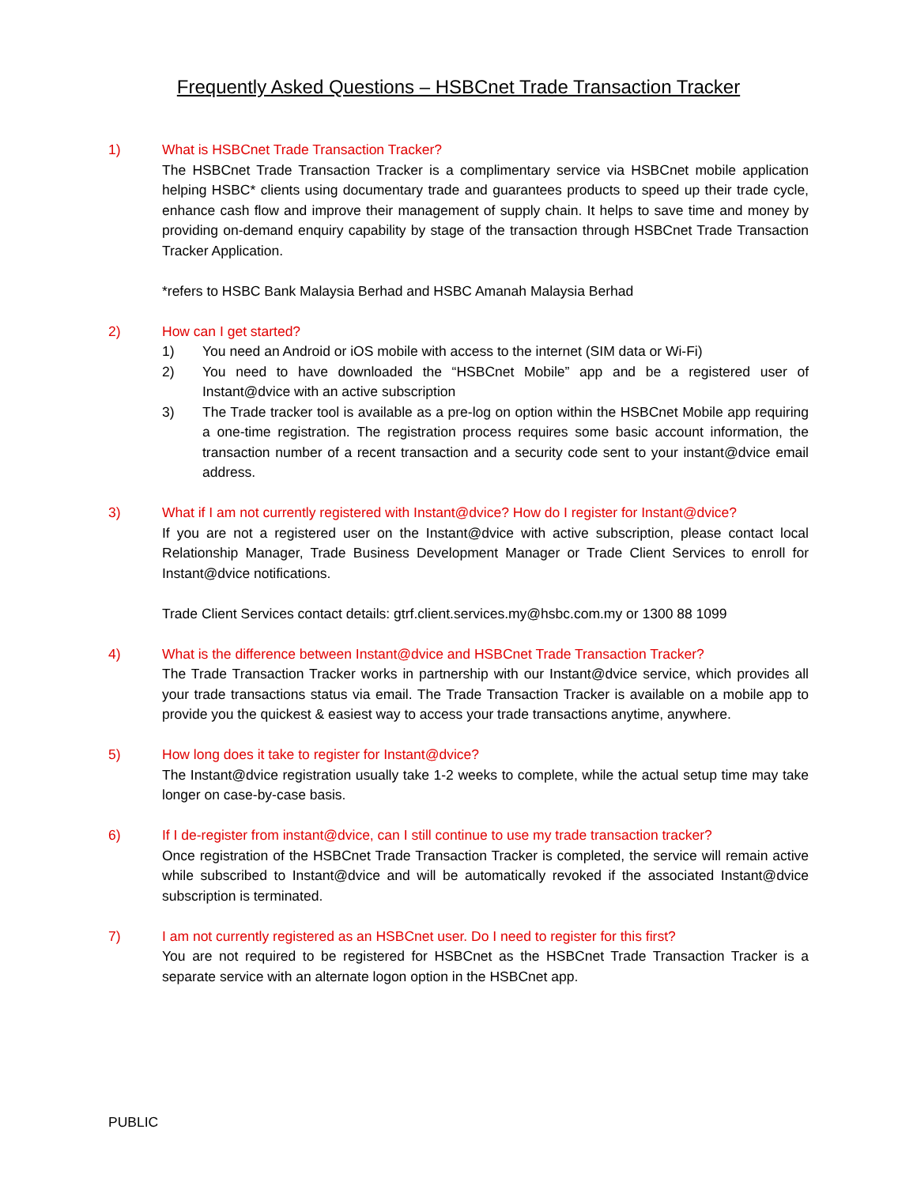Frequently Asked Questions – HSBCnet Trade Transaction Tracker
1) What is HSBCnet Trade Transaction Tracker?
The HSBCnet Trade Transaction Tracker is a complimentary service via HSBCnet mobile application helping HSBC* clients using documentary trade and guarantees products to speed up their trade cycle, enhance cash flow and improve their management of supply chain. It helps to save time and money by providing on-demand enquiry capability by stage of the transaction through HSBCnet Trade Transaction Tracker Application.
*refers to HSBC Bank Malaysia Berhad and HSBC Amanah Malaysia Berhad
2) How can I get started?
1) You need an Android or iOS mobile with access to the internet (SIM data or Wi-Fi)
2) You need to have downloaded the “HSBCnet Mobile” app and be a registered user of Instant@dvice with an active subscription
3) The Trade tracker tool is available as a pre-log on option within the HSBCnet Mobile app requiring a one-time registration. The registration process requires some basic account information, the transaction number of a recent transaction and a security code sent to your instant@dvice email address.
3) What if I am not currently registered with Instant@dvice? How do I register for Instant@dvice?
If you are not a registered user on the Instant@dvice with active subscription, please contact local Relationship Manager, Trade Business Development Manager or Trade Client Services to enroll for Instant@dvice notifications.
Trade Client Services contact details: gtrf.client.services.my@hsbc.com.my or 1300 88 1099
4) What is the difference between Instant@dvice and HSBCnet Trade Transaction Tracker?
The Trade Transaction Tracker works in partnership with our Instant@dvice service, which provides all your trade transactions status via email. The Trade Transaction Tracker is available on a mobile app to provide you the quickest & easiest way to access your trade transactions anytime, anywhere.
5) How long does it take to register for Instant@dvice?
The Instant@dvice registration usually take 1-2 weeks to complete, while the actual setup time may take longer on case-by-case basis.
6) If I de-register from instant@dvice, can I still continue to use my trade transaction tracker?
Once registration of the HSBCnet Trade Transaction Tracker is completed, the service will remain active while subscribed to Instant@dvice and will be automatically revoked if the associated Instant@dvice subscription is terminated.
7) I am not currently registered as an HSBCnet user. Do I need to register for this first?
You are not required to be registered for HSBCnet as the HSBCnet Trade Transaction Tracker is a separate service with an alternate logon option in the HSBCnet app.
PUBLIC